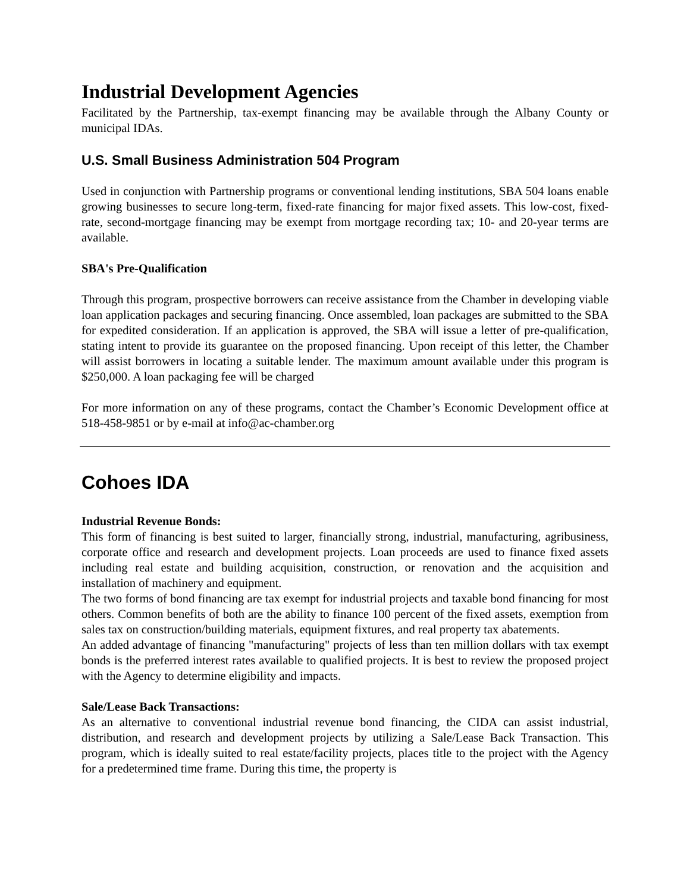Industrial Development Agencies
Facilitated by the Partnership, tax-exempt financing may be available through the Albany County or municipal IDAs.
U.S. Small Business Administration 504 Program
Used in conjunction with Partnership programs or conventional lending institutions, SBA 504 loans enable growing businesses to secure long-term, fixed-rate financing for major fixed assets. This low-cost, fixed-rate, second-mortgage financing may be exempt from mortgage recording tax; 10- and 20-year terms are available.
SBA's Pre-Qualification
Through this program, prospective borrowers can receive assistance from the Chamber in developing viable loan application packages and securing financing. Once assembled, loan packages are submitted to the SBA for expedited consideration. If an application is approved, the SBA will issue a letter of pre-qualification, stating intent to provide its guarantee on the proposed financing. Upon receipt of this letter, the Chamber will assist borrowers in locating a suitable lender. The maximum amount available under this program is $250,000. A loan packaging fee will be charged
For more information on any of these programs, contact the Chamber’s Economic Development office at 518-458-9851 or by e-mail at info@ac-chamber.org
Cohoes IDA
Industrial Revenue Bonds:
This form of financing is best suited to larger, financially strong, industrial, manufacturing, agribusiness, corporate office and research and development projects. Loan proceeds are used to finance fixed assets including real estate and building acquisition, construction, or renovation and the acquisition and installation of machinery and equipment.
The two forms of bond financing are tax exempt for industrial projects and taxable bond financing for most others. Common benefits of both are the ability to finance 100 percent of the fixed assets, exemption from sales tax on construction/building materials, equipment fixtures, and real property tax abatements.
An added advantage of financing "manufacturing" projects of less than ten million dollars with tax exempt bonds is the preferred interest rates available to qualified projects. It is best to review the proposed project with the Agency to determine eligibility and impacts.
Sale/Lease Back Transactions:
As an alternative to conventional industrial revenue bond financing, the CIDA can assist industrial, distribution, and research and development projects by utilizing a Sale/Lease Back Transaction. This program, which is ideally suited to real estate/facility projects, places title to the project with the Agency for a predetermined time frame. During this time, the property is